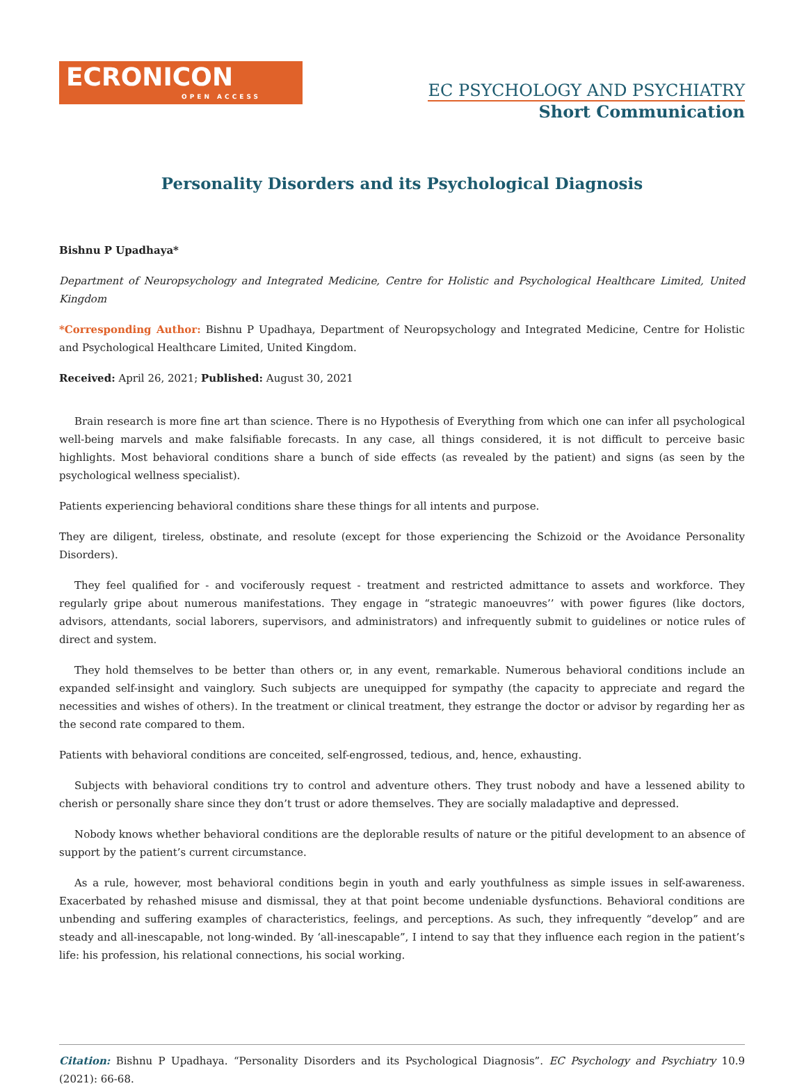ECRONICON
OPEN ACCESS
EC PSYCHOLOGY AND PSYCHIATRY
Short Communication
Personality Disorders and its Psychological Diagnosis
Bishnu P Upadhaya*
Department of Neuropsychology and Integrated Medicine, Centre for Holistic and Psychological Healthcare Limited, United Kingdom
*Corresponding Author: Bishnu P Upadhaya, Department of Neuropsychology and Integrated Medicine, Centre for Holistic and Psychological Healthcare Limited, United Kingdom.
Received: April 26, 2021; Published: August 30, 2021
Brain research is more fine art than science. There is no Hypothesis of Everything from which one can infer all psychological well-being marvels and make falsifiable forecasts. In any case, all things considered, it is not difficult to perceive basic highlights. Most behavioral conditions share a bunch of side effects (as revealed by the patient) and signs (as seen by the psychological wellness specialist).
Patients experiencing behavioral conditions share these things for all intents and purpose.
They are diligent, tireless, obstinate, and resolute (except for those experiencing the Schizoid or the Avoidance Personality Disorders).
They feel qualified for - and vociferously request - treatment and restricted admittance to assets and workforce. They regularly gripe about numerous manifestations. They engage in “strategic manoeuvres’’ with power figures (like doctors, advisors, attendants, social laborers, supervisors, and administrators) and infrequently submit to guidelines or notice rules of direct and system.
They hold themselves to be better than others or, in any event, remarkable. Numerous behavioral conditions include an expanded self-insight and vainglory. Such subjects are unequipped for sympathy (the capacity to appreciate and regard the necessities and wishes of others). In the treatment or clinical treatment, they estrange the doctor or advisor by regarding her as the second rate compared to them.
Patients with behavioral conditions are conceited, self-engrossed, tedious, and, hence, exhausting.
Subjects with behavioral conditions try to control and adventure others. They trust nobody and have a lessened ability to cherish or personally share since they don’t trust or adore themselves. They are socially maladaptive and depressed.
Nobody knows whether behavioral conditions are the deplorable results of nature or the pitiful development to an absence of support by the patient’s current circumstance.
As a rule, however, most behavioral conditions begin in youth and early youthfulness as simple issues in self-awareness. Exacerbated by rehashed misuse and dismissal, they at that point become undeniable dysfunctions. Behavioral conditions are unbending and suffering examples of characteristics, feelings, and perceptions. As such, they infrequently “develop” and are steady and all-inescapable, not long-winded. By ‘all-inescapable”, I intend to say that they influence each region in the patient’s life: his profession, his relational connections, his social working.
Citation: Bishnu P Upadhaya. “Personality Disorders and its Psychological Diagnosis”. EC Psychology and Psychiatry 10.9 (2021): 66-68.